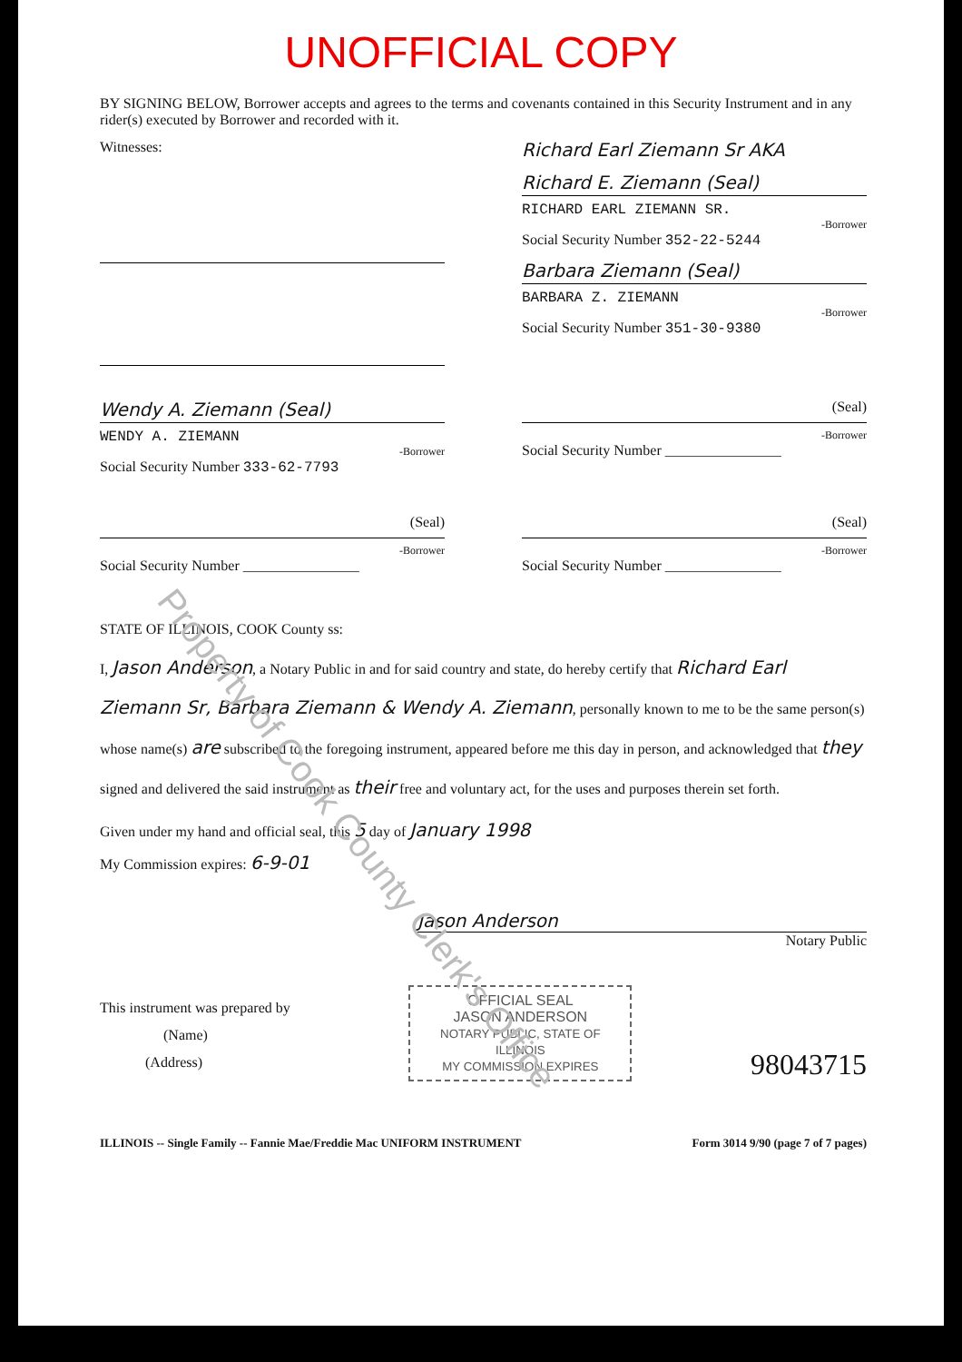UNOFFICIAL COPY
BY SIGNING BELOW, Borrower accepts and agrees to the terms and covenants contained in this Security Instrument and in any rider(s) executed by Borrower and recorded with it.
Witnesses:
Richard Earl Ziemann Sr AKA
Richard E. Ziemann (Seal)
RICHARD EARL ZIEMANN SR.
-Borrower
Social Security Number 352-22-5244
Barbara Ziemann (Seal)
BARBARA Z. ZIEMANN
-Borrower
Social Security Number 351-30-9380
Wendy A. Ziemann (Seal)
WENDY A. ZIEMANN
-Borrower
Social Security Number 333-62-7793
(Seal)
-Borrower
Social Security Number ________________
(Seal)
-Borrower
Social Security Number ________________
(Seal)
-Borrower
Social Security Number ________________
STATE OF ILLINOIS, COOK County ss:
I, Jason Anderson, a Notary Public in and for said country and state, do hereby certify that Richard Earl Ziemann Sr, Barbara Ziemann & Wendy A. Ziemann, personally known to me to be the same person(s) whose name(s) are subscribed to the foregoing instrument, appeared before me this day in person, and acknowledged that they signed and delivered the said instrument as their free and voluntary act, for the uses and purposes therein set forth.
Given under my hand and official seal, this 5 day of January 1998
My Commission expires: 6-9-01
Jason Anderson
Notary Public
This instrument was prepared by
(Name)
(Address)
OFFICIAL SEAL
JASON ANDERSON
NOTARY PUBLIC, STATE OF ILLINOIS
MY COMMISSION EXPIRES
98043715
ILLINOIS -- Single Family -- Fannie Mae/Freddie Mac UNIFORM INSTRUMENT Form 3014 9/90 (page 7 of 7 pages)
Property of Cook County Clerk's Office